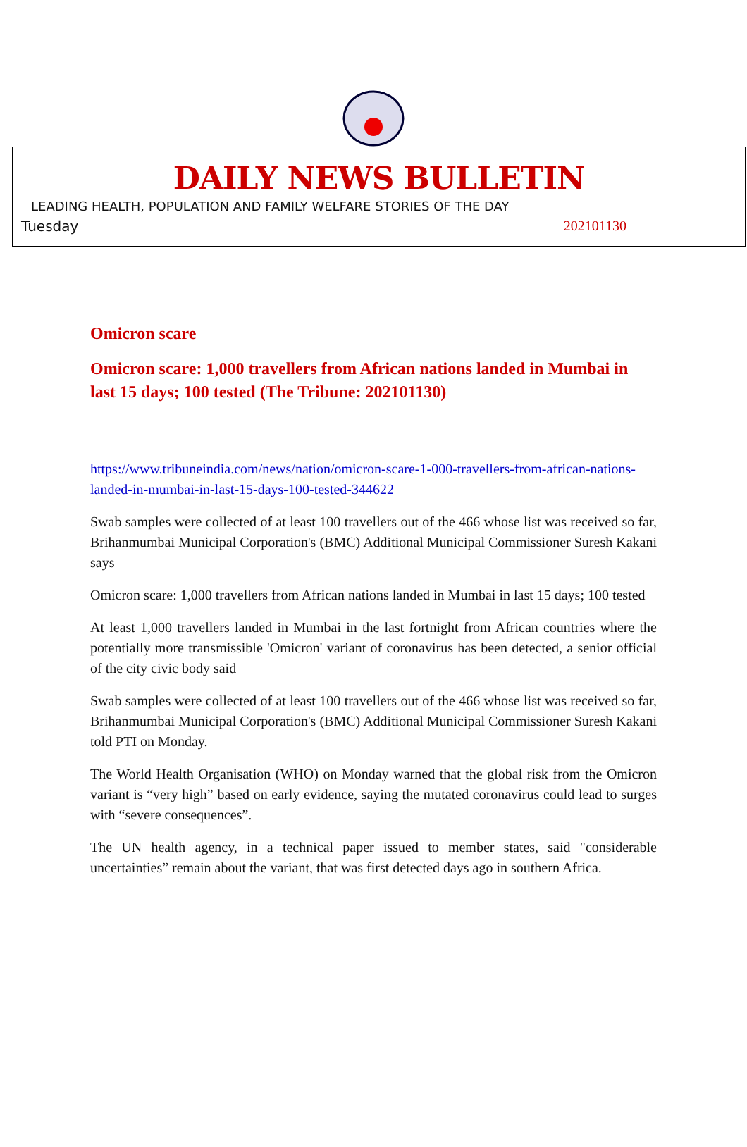DAILY NEWS BULLETIN
LEADING HEALTH, POPULATION AND FAMILY WELFARE STORIES OF THE DAY
Tuesday 202101130
Omicron scare
Omicron scare: 1,000 travellers from African nations landed in Mumbai in last 15 days; 100 tested (The Tribune: 202101130)
https://www.tribuneindia.com/news/nation/omicron-scare-1-000-travellers-from-african-nations-landed-in-mumbai-in-last-15-days-100-tested-344622
Swab samples were collected of at least 100 travellers out of the 466 whose list was received so far, Brihanmumbai Municipal Corporation's (BMC) Additional Municipal Commissioner Suresh Kakani says
Omicron scare: 1,000 travellers from African nations landed in Mumbai in last 15 days; 100 tested
At least 1,000 travellers landed in Mumbai in the last fortnight from African countries where the potentially more transmissible 'Omicron' variant of coronavirus has been detected, a senior official of the city civic body said
Swab samples were collected of at least 100 travellers out of the 466 whose list was received so far, Brihanmumbai Municipal Corporation's (BMC) Additional Municipal Commissioner Suresh Kakani told PTI on Monday.
The World Health Organisation (WHO) on Monday warned that the global risk from the Omicron variant is “very high” based on early evidence, saying the mutated coronavirus could lead to surges with “severe consequences”.
The UN health agency, in a technical paper issued to member states, said "considerable uncertainties” remain about the variant, that was first detected days ago in southern Africa.